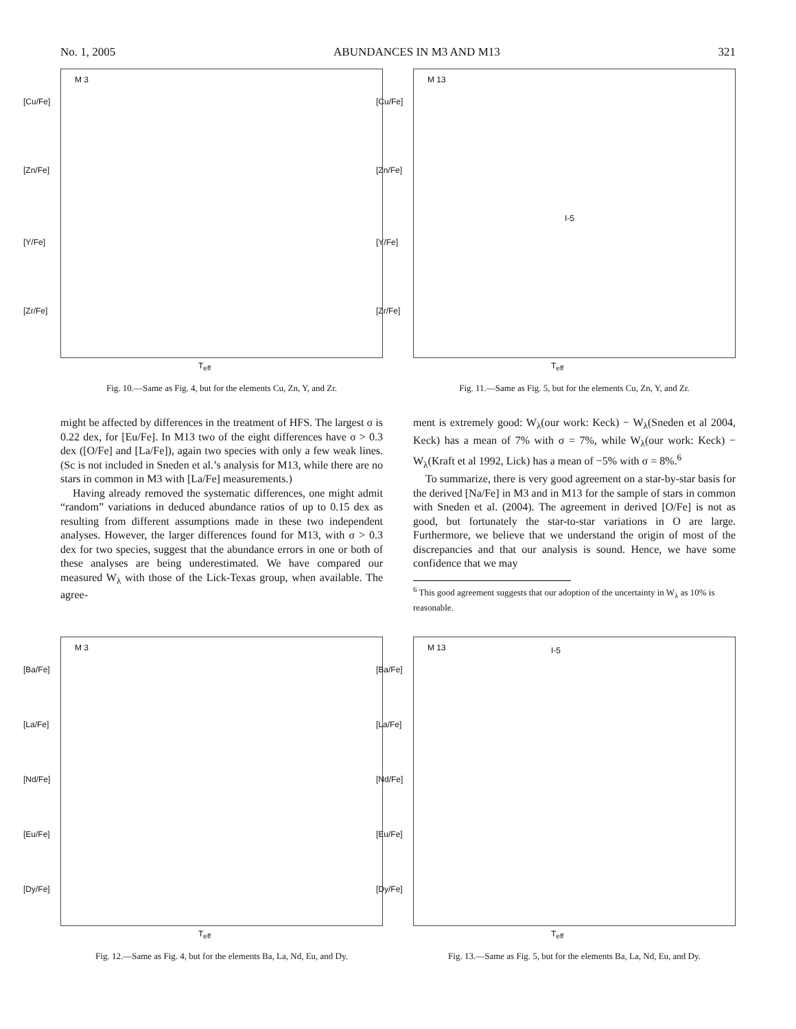No. 1, 2005 ABUNDANCES IN M3 AND M13 321
M 3
[Cu/Fe]
[Zn/Fe]
[Y/Fe]
[Zr/Fe]
T<sub>eff</sub>
Fig. 10.—Same as Fig. 4, but for the elements Cu, Zn, Y, and Zr.
M 13
[Cu/Fe]
[Zn/Fe]
[Y/Fe]
I-5
[Zr/Fe]
T<sub>eff</sub>
Fig. 11.—Same as Fig. 5, but for the elements Cu, Zn, Y, and Zr.
might be affected by differences in the treatment of HFS. The largest σ is 0.22 dex, for [Eu/Fe]. In M13 two of the eight differences have σ > 0.3 dex ([O/Fe] and [La/Fe]), again two species with only a few weak lines. (Sc is not included in Sneden et al.’s analysis for M13, while there are no stars in common in M3 with [La/Fe] measurements.)
Having already removed the systematic differences, one might admit “random” variations in deduced abundance ratios of up to 0.15 dex as resulting from different assumptions made in these two independent analyses. However, the larger differences found for M13, with σ > 0.3 dex for two species, suggest that the abundance errors in one or both of these analyses are being underestimated. We have compared our measured W<sub>λ</sub> with those of the Lick-Texas group, when available. The agree-
ment is extremely good: W<sub>λ</sub>(our work: Keck) − W<sub>λ</sub>(Sneden et al 2004, Keck) has a mean of 7% with σ = 7%, while W<sub>λ</sub>(our work: Keck) − W<sub>λ</sub>(Kraft et al 1992, Lick) has a mean of −5% with σ = 8%.<sup>6</sup>
To summarize, there is very good agreement on a star-by-star basis for the derived [Na/Fe] in M3 and in M13 for the sample of stars in common with Sneden et al. (2004). The agreement in derived [O/Fe] is not as good, but fortunately the star-to-star variations in O are large. Furthermore, we believe that we understand the origin of most of the discrepancies and that our analysis is sound. Hence, we have some confidence that we may
<sup>6</sup> This good agreement suggests that our adoption of the uncertainty in W<sub>λ</sub> as 10% is reasonable.
M 3
[Ba/Fe]
[La/Fe]
[Nd/Fe]
[Eu/Fe]
[Dy/Fe]
T<sub>eff</sub>
Fig. 12.—Same as Fig. 4, but for the elements Ba, La, Nd, Eu, and Dy.
M 13 I-5
[Ba/Fe]
[La/Fe]
[Nd/Fe]
[Eu/Fe]
[Dy/Fe]
T<sub>eff</sub>
Fig. 13.—Same as Fig. 5, but for the elements Ba, La, Nd, Eu, and Dy.